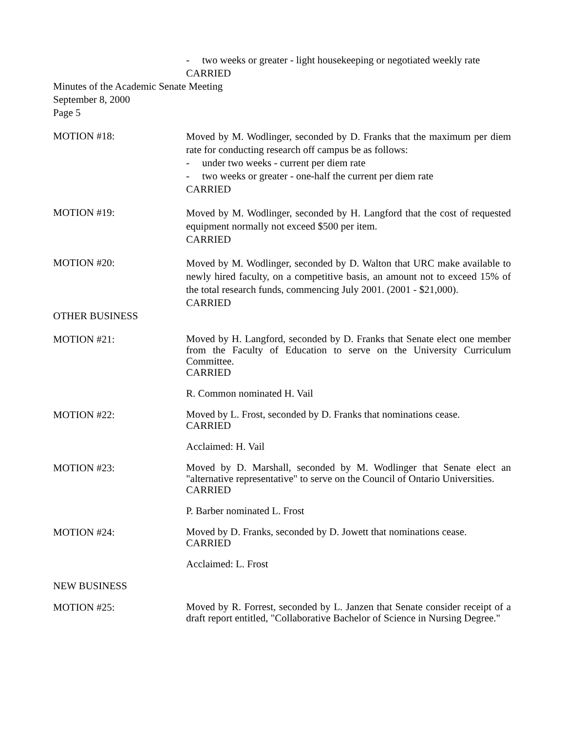- two weeks or greater - light housekeeping or negotiated weekly rate
CARRIED
Minutes of the Academic Senate Meeting
September 8, 2000
Page 5
MOTION #18:
Moved by M. Wodlinger, seconded by D. Franks that the maximum per diem rate for conducting research off campus be as follows:
- under two weeks - current per diem rate
- two weeks or greater - one-half the current per diem rate
CARRIED
MOTION #19:
Moved by M. Wodlinger, seconded by H. Langford that the cost of requested equipment normally not exceed $500 per item.
CARRIED
MOTION #20:
Moved by M. Wodlinger, seconded by D. Walton that URC make available to newly hired faculty, on a competitive basis, an amount not to exceed 15% of the total research funds, commencing July 2001. (2001 - $21,000).
CARRIED
OTHER BUSINESS
MOTION #21:
Moved by H. Langford, seconded by D. Franks that Senate elect one member from the Faculty of Education to serve on the University Curriculum Committee.
CARRIED
R. Common nominated H. Vail
MOTION #22:
Moved by L. Frost, seconded by D. Franks that nominations cease.
CARRIED
Acclaimed: H. Vail
MOTION #23:
Moved by D. Marshall, seconded by M. Wodlinger that Senate elect an "alternative representative" to serve on the Council of Ontario Universities.
CARRIED
P. Barber nominated L. Frost
MOTION #24:
Moved by D. Franks, seconded by D. Jowett that nominations cease.
CARRIED
Acclaimed: L. Frost
NEW BUSINESS
MOTION #25:
Moved by R. Forrest, seconded by L. Janzen that Senate consider receipt of a draft report entitled, "Collaborative Bachelor of Science in Nursing Degree."